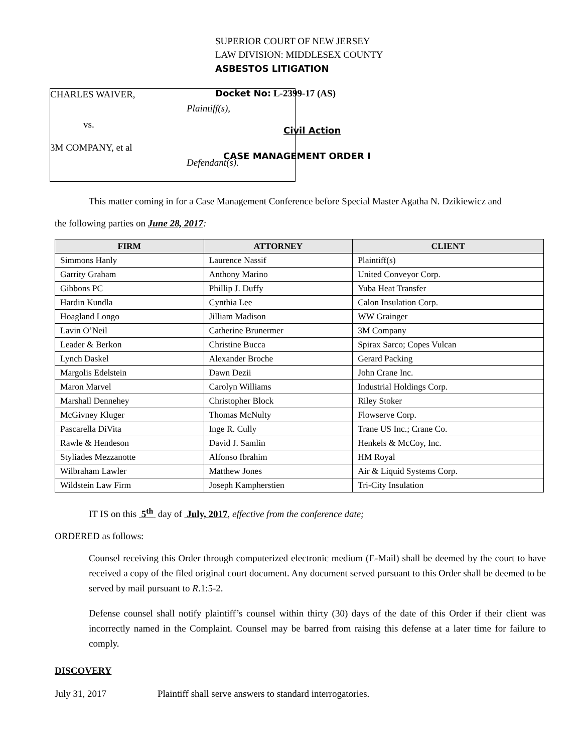CHARLES WAIVER,
Plaintiff(s),
vs.
3M COMPANY, et al
Defendant(s).
SUPERIOR COURT OF NEW JERSEY
LAW DIVISION: MIDDLESEX COUNTY
ASBESTOS LITIGATION
Docket No: L-2399-17 (AS)
Civil Action
CASE MANAGEMENT ORDER I
This matter coming in for a Case Management Conference before Special Master Agatha N. Dzikiewicz and
the following parties on June 28, 2017:
| FIRM | ATTORNEY | CLIENT |
| --- | --- | --- |
| Simmons Hanly | Laurence Nassif | Plaintiff(s) |
| Garrity Graham | Anthony Marino | United Conveyor Corp. |
| Gibbons PC | Phillip J. Duffy | Yuba Heat Transfer |
| Hardin Kundla | Cynthia Lee | Calon Insulation Corp. |
| Hoagland Longo | Jilliam Madison | WW Grainger |
| Lavin O’Neil | Catherine Brunermer | 3M Company |
| Leader & Berkon | Christine Bucca | Spirax Sarco; Copes Vulcan |
| Lynch Daskel | Alexander Broche | Gerard Packing |
| Margolis Edelstein | Dawn Dezii | John Crane Inc. |
| Maron Marvel | Carolyn Williams | Industrial Holdings Corp. |
| Marshall Dennehey | Christopher Block | Riley Stoker |
| McGivney Kluger | Thomas McNulty | Flowserve Corp. |
| Pascarella DiVita | Inge R. Cully | Trane US Inc.; Crane Co. |
| Rawle & Hendeson | David J. Samlin | Henkels & McCoy, Inc. |
| Styliades Mezzanotte | Alfonso Ibrahim | HM Royal |
| Wilbraham Lawler | Matthew Jones | Air & Liquid Systems Corp. |
| Wildstein Law Firm | Joseph Kampherstien | Tri-City Insulation |
IT IS on this 5<sup>th</sup> day of July, 2017, effective from the conference date;
ORDERED as follows:
Counsel receiving this Order through computerized electronic medium (E-Mail) shall be deemed by the court to have received a copy of the filed original court document. Any document served pursuant to this Order shall be deemed to be served by mail pursuant to R.1:5-2.
Defense counsel shall notify plaintiff’s counsel within thirty (30) days of the date of this Order if their client was incorrectly named in the Complaint. Counsel may be barred from raising this defense at a later time for failure to comply.
DISCOVERY
July 31, 2017 Plaintiff shall serve answers to standard interrogatories.